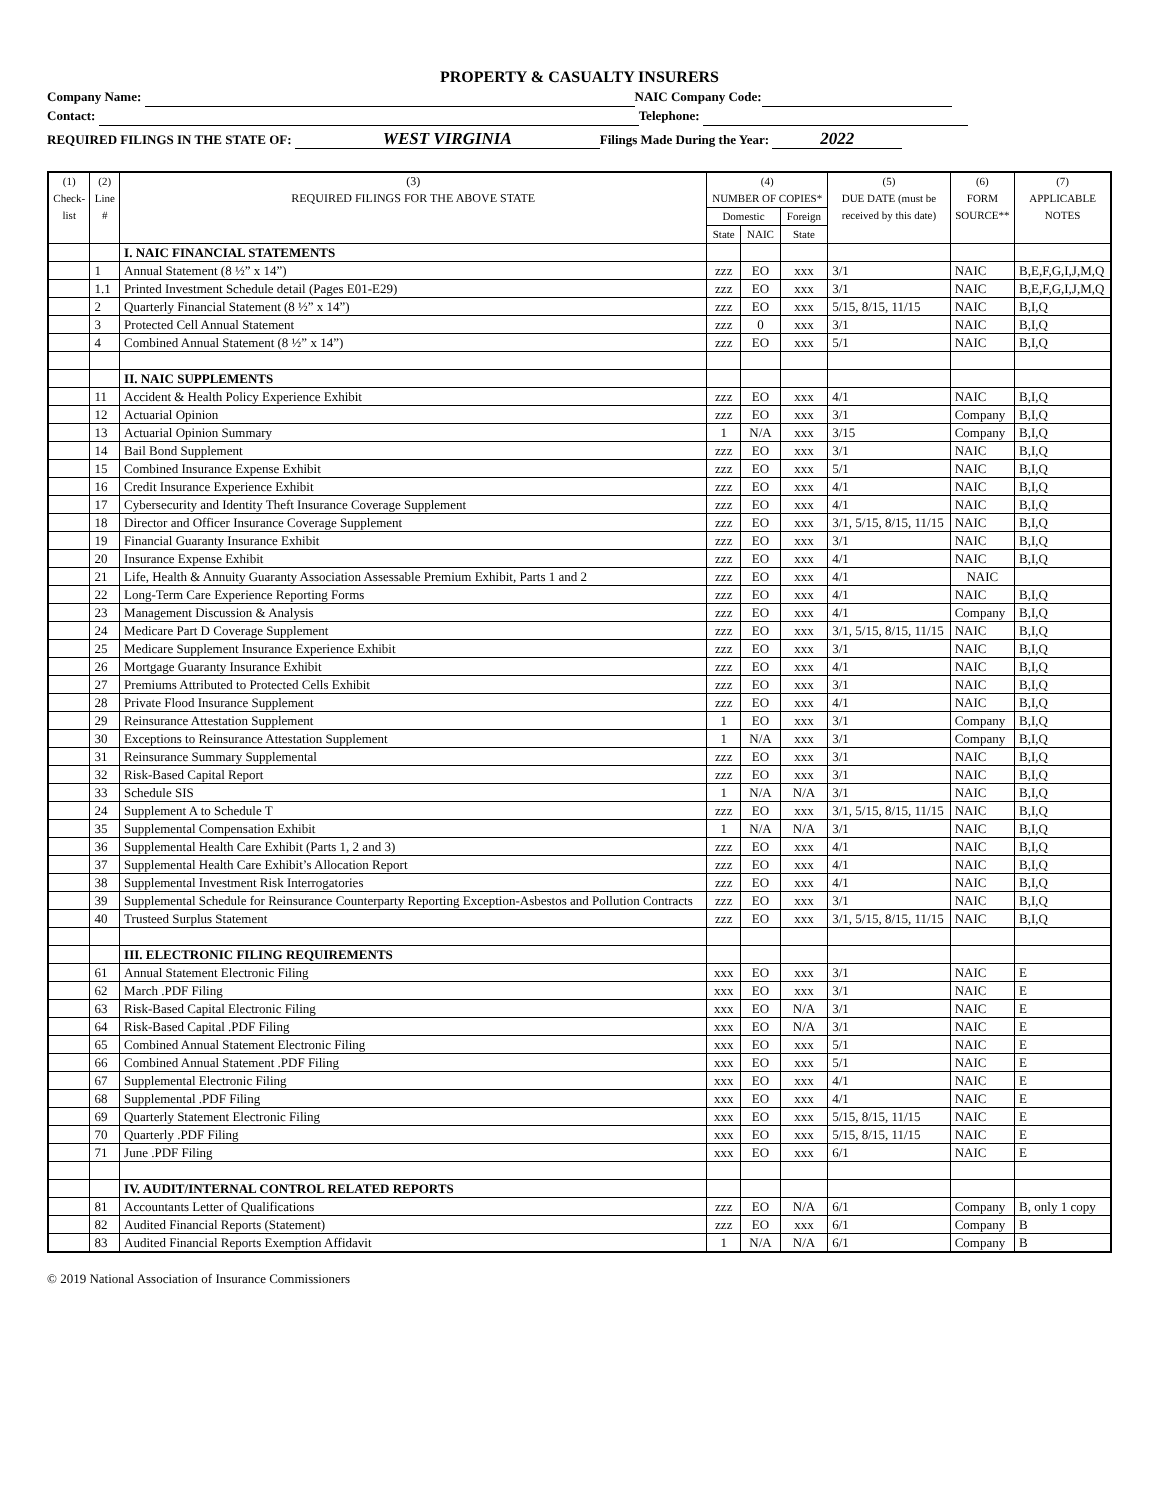PROPERTY & CASUALTY INSURERS
Company Name: NAIC Company Code:
Contact: Telephone:
REQUIRED FILINGS IN THE STATE OF: WEST VIRGINIA Filings Made During the Year: 2022
| (1) Check- list | (2) Line # | (3) REQUIRED FILINGS FOR THE ABOVE STATE | (4) NUMBER OF COPIES* | | | (5) DUE DATE (must be received by this date) | (6) FORM SOURCE** | (7) APPLICABLE NOTES |
| --- | --- | --- | --- | --- | --- | --- | --- | --- |
| | | | Domestic | | Foreign | | | |
| | | | State | NAIC | State | | | |
| | | I. NAIC FINANCIAL STATEMENTS | | | | | | |
| | 1 | Annual Statement (8 ½” x 14”) | zzz | EO | xxx | 3/1 | NAIC | B,E,F,G,I,J,M,Q |
| | 1.1 | Printed Investment Schedule detail (Pages E01-E29) | zzz | EO | xxx | 3/1 | NAIC | B,E,F,G,I,J,M,Q |
| | 2 | Quarterly Financial Statement (8 ½” x 14”) | zzz | EO | xxx | 5/15, 8/15, 11/15 | NAIC | B,I,Q |
| | 3 | Protected Cell Annual Statement | zzz | 0 | xxx | 3/1 | NAIC | B,I,Q |
| | 4 | Combined Annual Statement (8 ½” x 14”) | zzz | EO | xxx | 5/1 | NAIC | B,I,Q |
| | | II. NAIC SUPPLEMENTS | | | | | | |
| | 11 | Accident & Health Policy Experience Exhibit | zzz | EO | xxx | 4/1 | NAIC | B,I,Q |
| | 12 | Actuarial Opinion | zzz | EO | xxx | 3/1 | Company | B,I,Q |
| | 13 | Actuarial Opinion Summary | 1 | N/A | xxx | 3/15 | Company | B,I,Q |
| | 14 | Bail Bond Supplement | zzz | EO | xxx | 3/1 | NAIC | B,I,Q |
| | 15 | Combined Insurance Expense Exhibit | zzz | EO | xxx | 5/1 | NAIC | B,I,Q |
| | 16 | Credit Insurance Experience Exhibit | zzz | EO | xxx | 4/1 | NAIC | B,I,Q |
| | 17 | Cybersecurity and Identity Theft Insurance Coverage Supplement | zzz | EO | xxx | 4/1 | NAIC | B,I,Q |
| | 18 | Director and Officer Insurance Coverage Supplement | zzz | EO | xxx | 3/1, 5/15, 8/15, 11/15 | NAIC | B,I,Q |
| | 19 | Financial Guaranty Insurance Exhibit | zzz | EO | xxx | 3/1 | NAIC | B,I,Q |
| | 20 | Insurance Expense Exhibit | zzz | EO | xxx | 4/1 | NAIC | B,I,Q |
| | 21 | Life, Health & Annuity Guaranty Association Assessable Premium Exhibit, Parts 1 and 2 | zzz | EO | xxx | 4/1 | NAIC | |
| | 22 | Long-Term Care Experience Reporting Forms | zzz | EO | xxx | 4/1 | NAIC | B,I,Q |
| | 23 | Management Discussion & Analysis | zzz | EO | xxx | 4/1 | Company | B,I,Q |
| | 24 | Medicare Part D Coverage Supplement | zzz | EO | xxx | 3/1, 5/15, 8/15, 11/15 | NAIC | B,I,Q |
| | 25 | Medicare Supplement Insurance Experience Exhibit | zzz | EO | xxx | 3/1 | NAIC | B,I,Q |
| | 26 | Mortgage Guaranty Insurance Exhibit | zzz | EO | xxx | 4/1 | NAIC | B,I,Q |
| | 27 | Premiums Attributed to Protected Cells Exhibit | zzz | EO | xxx | 3/1 | NAIC | B,I,Q |
| | 28 | Private Flood Insurance Supplement | zzz | EO | xxx | 4/1 | NAIC | B,I,Q |
| | 29 | Reinsurance Attestation Supplement | 1 | EO | xxx | 3/1 | Company | B,I,Q |
| | 30 | Exceptions to Reinsurance Attestation Supplement | 1 | N/A | xxx | 3/1 | Company | B,I,Q |
| | 31 | Reinsurance Summary Supplemental | zzz | EO | xxx | 3/1 | NAIC | B,I,Q |
| | 32 | Risk-Based Capital Report | zzz | EO | xxx | 3/1 | NAIC | B,I,Q |
| | 33 | Schedule SIS | 1 | N/A | N/A | 3/1 | NAIC | B,I,Q |
| | 24 | Supplement A to Schedule T | zzz | EO | xxx | 3/1, 5/15, 8/15, 11/15 | NAIC | B,I,Q |
| | 35 | Supplemental Compensation Exhibit | 1 | N/A | N/A | 3/1 | NAIC | B,I,Q |
| | 36 | Supplemental Health Care Exhibit (Parts 1, 2 and 3) | zzz | EO | xxx | 4/1 | NAIC | B,I,Q |
| | 37 | Supplemental Health Care Exhibit’s Allocation Report | zzz | EO | xxx | 4/1 | NAIC | B,I,Q |
| | 38 | Supplemental Investment Risk Interrogatories | zzz | EO | xxx | 4/1 | NAIC | B,I,Q |
| | 39 | Supplemental Schedule for Reinsurance Counterparty Reporting Exception-Asbestos and Pollution Contracts | zzz | EO | xxx | 3/1 | NAIC | B,I,Q |
| | 40 | Trusteed Surplus Statement | zzz | EO | xxx | 3/1, 5/15, 8/15, 11/15 | NAIC | B,I,Q |
| | | III. ELECTRONIC FILING REQUIREMENTS | | | | | | |
| | 61 | Annual Statement Electronic Filing | xxx | EO | xxx | 3/1 | NAIC | E |
| | 62 | March .PDF Filing | xxx | EO | xxx | 3/1 | NAIC | E |
| | 63 | Risk-Based Capital Electronic Filing | xxx | EO | N/A | 3/1 | NAIC | E |
| | 64 | Risk-Based Capital .PDF Filing | xxx | EO | N/A | 3/1 | NAIC | E |
| | 65 | Combined Annual Statement Electronic Filing | xxx | EO | xxx | 5/1 | NAIC | E |
| | 66 | Combined Annual Statement .PDF Filing | xxx | EO | xxx | 5/1 | NAIC | E |
| | 67 | Supplemental Electronic Filing | xxx | EO | xxx | 4/1 | NAIC | E |
| | 68 | Supplemental .PDF Filing | xxx | EO | xxx | 4/1 | NAIC | E |
| | 69 | Quarterly Statement Electronic Filing | xxx | EO | xxx | 5/15, 8/15, 11/15 | NAIC | E |
| | 70 | Quarterly .PDF Filing | xxx | EO | xxx | 5/15, 8/15, 11/15 | NAIC | E |
| | 71 | June .PDF Filing | xxx | EO | xxx | 6/1 | NAIC | E |
| | | IV. AUDIT/INTERNAL CONTROL RELATED REPORTS | | | | | | |
| | 81 | Accountants Letter of Qualifications | zzz | EO | N/A | 6/1 | Company | B, only 1 copy |
| | 82 | Audited Financial Reports (Statement) | zzz | EO | xxx | 6/1 | Company | B |
| | 83 | Audited Financial Reports Exemption Affidavit | 1 | N/A | N/A | 6/1 | Company | B |
© 2019 National Association of Insurance Commissioners